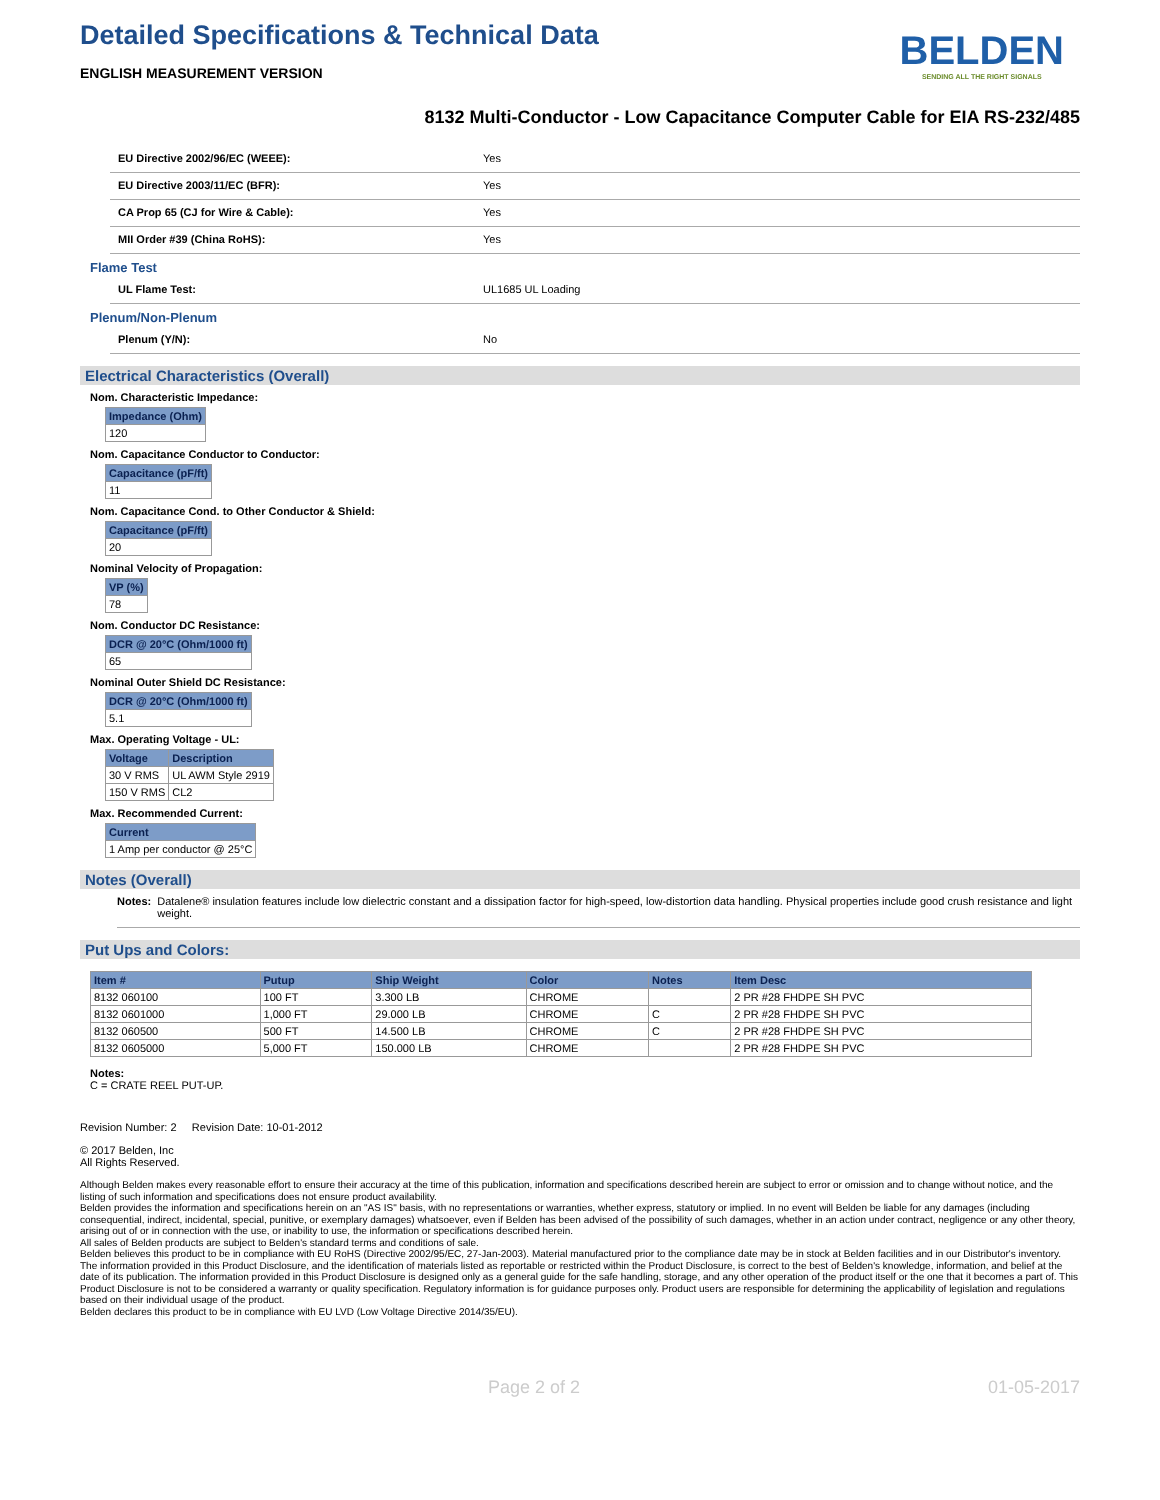Detailed Specifications & Technical Data
BELDEN
SENDING ALL THE RIGHT SIGNALS
ENGLISH MEASUREMENT VERSION
8132 Multi-Conductor - Low Capacitance Computer Cable for EIA RS-232/485
EU Directive 2002/96/EC (WEEE): Yes
EU Directive 2003/11/EC (BFR): Yes
CA Prop 65 (CJ for Wire & Cable): Yes
MII Order #39 (China RoHS): Yes
Flame Test
UL Flame Test: UL1685 UL Loading
Plenum/Non-Plenum
Plenum (Y/N): No
Electrical Characteristics (Overall)
Nom. Characteristic Impedance:
| Impedance (Ohm) |
| --- |
| 120 |
Nom. Capacitance Conductor to Conductor:
| Capacitance (pF/ft) |
| --- |
| 11 |
Nom. Capacitance Cond. to Other Conductor & Shield:
| Capacitance (pF/ft) |
| --- |
| 20 |
Nominal Velocity of Propagation:
| VP (%) |
| --- |
| 78 |
Nom. Conductor DC Resistance:
| DCR @ 20°C (Ohm/1000 ft) |
| --- |
| 65 |
Nominal Outer Shield DC Resistance:
| DCR @ 20°C (Ohm/1000 ft) |
| --- |
| 5.1 |
Max. Operating Voltage - UL:
| Voltage | Description |
| --- | --- |
| 30 V RMS | UL AWM Style 2919 |
| 150 V RMS | CL2 |
Max. Recommended Current:
| Current |
| --- |
| 1 Amp per conductor @ 25°C |
Notes (Overall)
Notes: Datalene® insulation features include low dielectric constant and a dissipation factor for high-speed, low-distortion data handling. Physical properties include good crush resistance and light weight.
Put Ups and Colors:
| Item # | Putup | Ship Weight | Color | Notes | Item Desc |
| --- | --- | --- | --- | --- | --- |
| 8132 060100 | 100 FT | 3.300 LB | CHROME | | 2 PR #28 FHDPE SH PVC |
| 8132 0601000 | 1,000 FT | 29.000 LB | CHROME | C | 2 PR #28 FHDPE SH PVC |
| 8132 060500 | 500 FT | 14.500 LB | CHROME | C | 2 PR #28 FHDPE SH PVC |
| 8132 0605000 | 5,000 FT | 150.000 LB | CHROME | | 2 PR #28 FHDPE SH PVC |
Notes:
C = CRATE REEL PUT-UP.
Revision Number: 2 Revision Date: 10-01-2012
© 2017 Belden, Inc
All Rights Reserved.
Although Belden makes every reasonable effort to ensure their accuracy at the time of this publication, information and specifications described herein are subject to error or omission and to change without notice, and the listing of such information and specifications does not ensure product availability.
Belden provides the information and specifications herein on an "AS IS" basis, with no representations or warranties, whether express, statutory or implied. In no event will Belden be liable for any damages (including consequential, indirect, incidental, special, punitive, or exemplary damages) whatsoever, even if Belden has been advised of the possibility of such damages, whether in an action under contract, negligence or any other theory, arising out of or in connection with the use, or inability to use, the information or specifications described herein.
All sales of Belden products are subject to Belden's standard terms and conditions of sale.
Belden believes this product to be in compliance with EU RoHS (Directive 2002/95/EC, 27-Jan-2003). Material manufactured prior to the compliance date may be in stock at Belden facilities and in our Distributor's inventory. The information provided in this Product Disclosure, and the identification of materials listed as reportable or restricted within the Product Disclosure, is correct to the best of Belden's knowledge, information, and belief at the date of its publication. The information provided in this Product Disclosure is designed only as a general guide for the safe handling, storage, and any other operation of the product itself or the one that it becomes a part of. This Product Disclosure is not to be considered a warranty or quality specification. Regulatory information is for guidance purposes only. Product users are responsible for determining the applicability of legislation and regulations based on their individual usage of the product.
Belden declares this product to be in compliance with EU LVD (Low Voltage Directive 2014/35/EU).
Page 2 of 2 01-05-2017